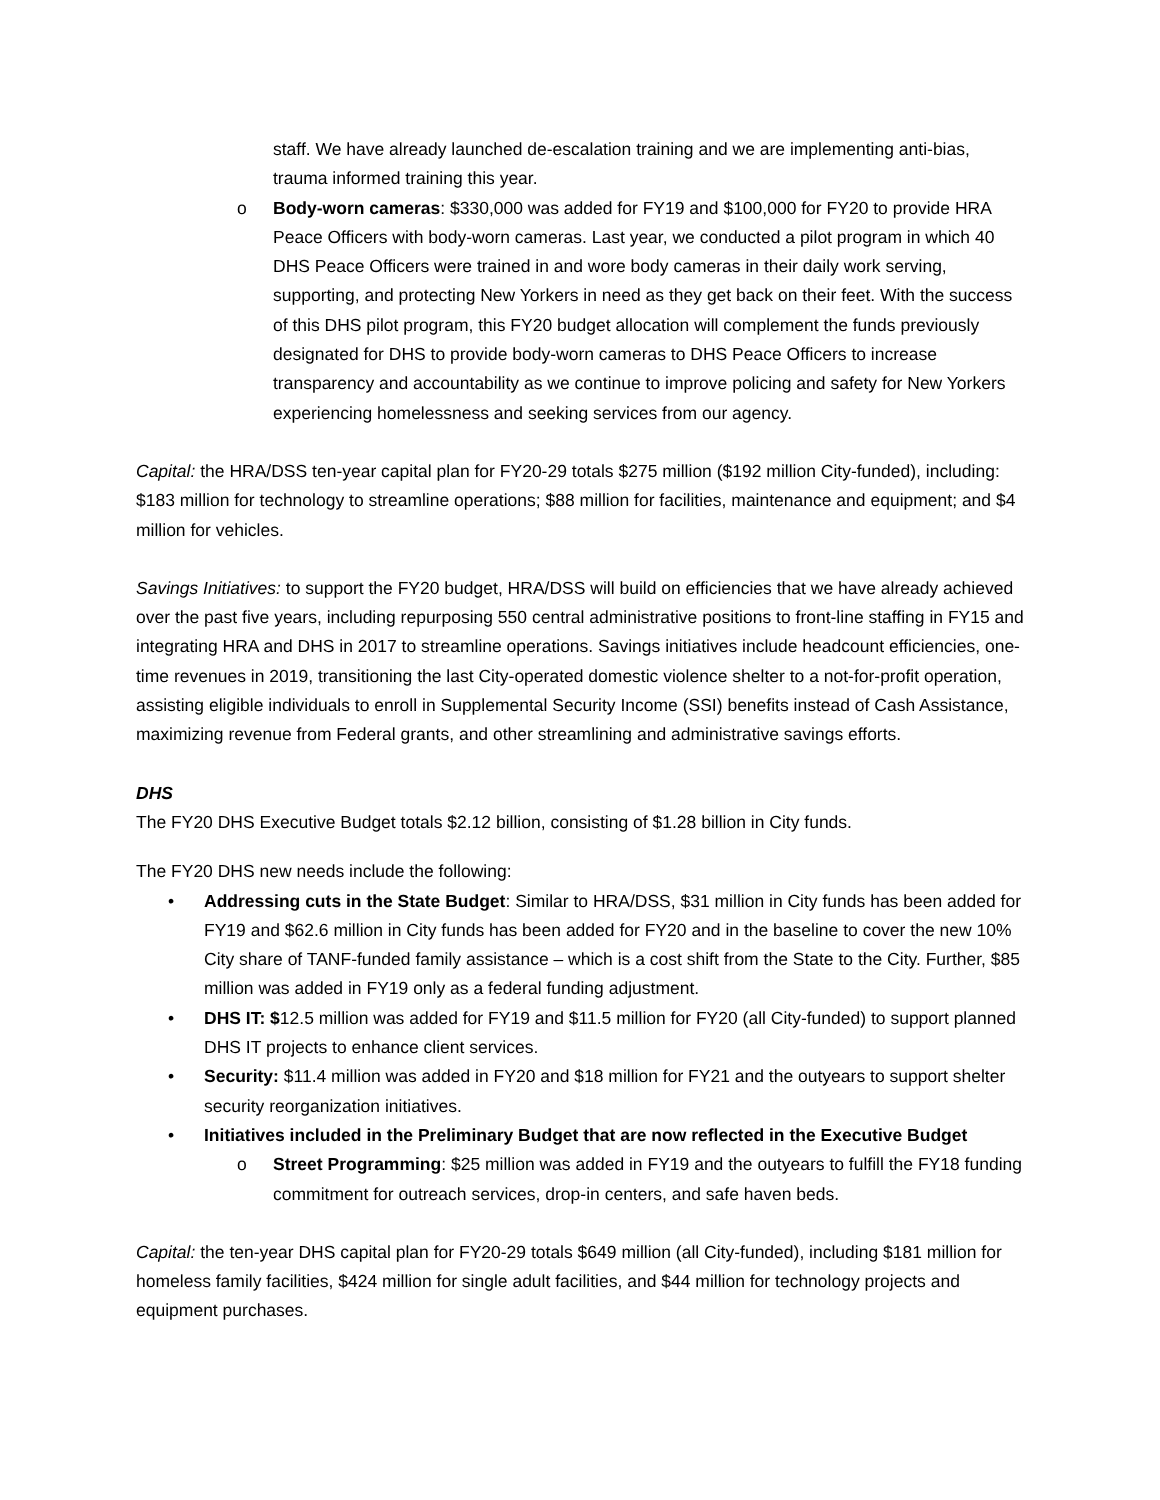staff. We have already launched de-escalation training and we are implementing anti-bias, trauma informed training this year.
o Body-worn cameras: $330,000 was added for FY19 and $100,000 for FY20 to provide HRA Peace Officers with body-worn cameras. Last year, we conducted a pilot program in which 40 DHS Peace Officers were trained in and wore body cameras in their daily work serving, supporting, and protecting New Yorkers in need as they get back on their feet. With the success of this DHS pilot program, this FY20 budget allocation will complement the funds previously designated for DHS to provide body-worn cameras to DHS Peace Officers to increase transparency and accountability as we continue to improve policing and safety for New Yorkers experiencing homelessness and seeking services from our agency.
Capital: the HRA/DSS ten-year capital plan for FY20-29 totals $275 million ($192 million City-funded), including: $183 million for technology to streamline operations; $88 million for facilities, maintenance and equipment; and $4 million for vehicles.
Savings Initiatives: to support the FY20 budget, HRA/DSS will build on efficiencies that we have already achieved over the past five years, including repurposing 550 central administrative positions to front-line staffing in FY15 and integrating HRA and DHS in 2017 to streamline operations. Savings initiatives include headcount efficiencies, one-time revenues in 2019, transitioning the last City-operated domestic violence shelter to a not-for-profit operation, assisting eligible individuals to enroll in Supplemental Security Income (SSI) benefits instead of Cash Assistance, maximizing revenue from Federal grants, and other streamlining and administrative savings efforts.
DHS
The FY20 DHS Executive Budget totals $2.12 billion, consisting of $1.28 billion in City funds.
The FY20 DHS new needs include the following:
• Addressing cuts in the State Budget: Similar to HRA/DSS, $31 million in City funds has been added for FY19 and $62.6 million in City funds has been added for FY20 and in the baseline to cover the new 10% City share of TANF-funded family assistance – which is a cost shift from the State to the City. Further, $85 million was added in FY19 only as a federal funding adjustment.
• DHS IT: $12.5 million was added for FY19 and $11.5 million for FY20 (all City-funded) to support planned DHS IT projects to enhance client services.
• Security: $11.4 million was added in FY20 and $18 million for FY21 and the outyears to support shelter security reorganization initiatives.
• Initiatives included in the Preliminary Budget that are now reflected in the Executive Budget
o Street Programming: $25 million was added in FY19 and the outyears to fulfill the FY18 funding commitment for outreach services, drop-in centers, and safe haven beds.
Capital: the ten-year DHS capital plan for FY20-29 totals $649 million (all City-funded), including $181 million for homeless family facilities, $424 million for single adult facilities, and $44 million for technology projects and equipment purchases.